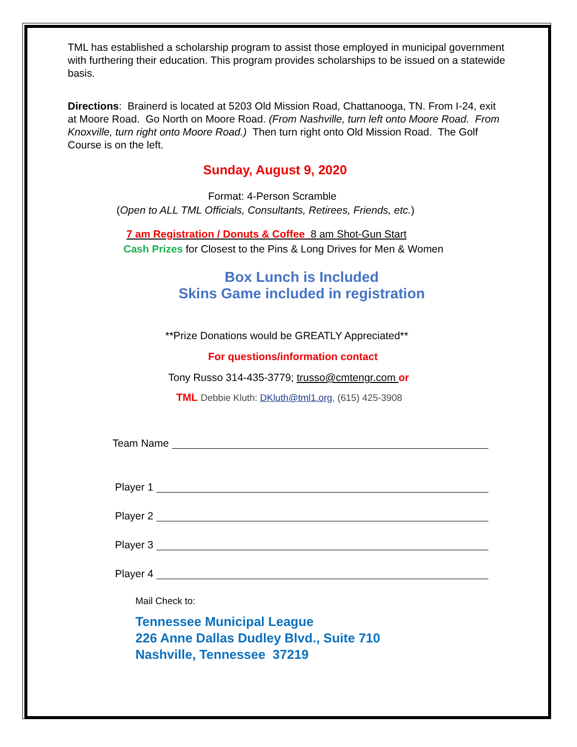TML has established a scholarship program to assist those employed in municipal government with furthering their education. This program provides scholarships to be issued on a statewide basis.
Directions: Brainerd is located at 5203 Old Mission Road, Chattanooga, TN. From I-24, exit at Moore Road. Go North on Moore Road. (From Nashville, turn left onto Moore Road. From Knoxville, turn right onto Moore Road.) Then turn right onto Old Mission Road. The Golf Course is on the left.
Sunday, August 9, 2020
Format: 4-Person Scramble
(Open to ALL TML Officials, Consultants, Retirees, Friends, etc.)
7 am Registration / Donuts & Coffee 8 am Shot-Gun Start
Cash Prizes for Closest to the Pins & Long Drives for Men & Women
Box Lunch is Included
Skins Game included in registration
**Prize Donations would be GREATLY Appreciated**
For questions/information contact
Tony Russo 314-435-3779; trusso@cmtengr.com or
TML Debbie Kluth: DKluth@tml1.org, (615) 425-3908
Team Name
Player 1
Player 2
Player 3
Player 4
Mail Check to:
Tennessee Municipal League
226 Anne Dallas Dudley Blvd., Suite 710
Nashville, Tennessee 37219